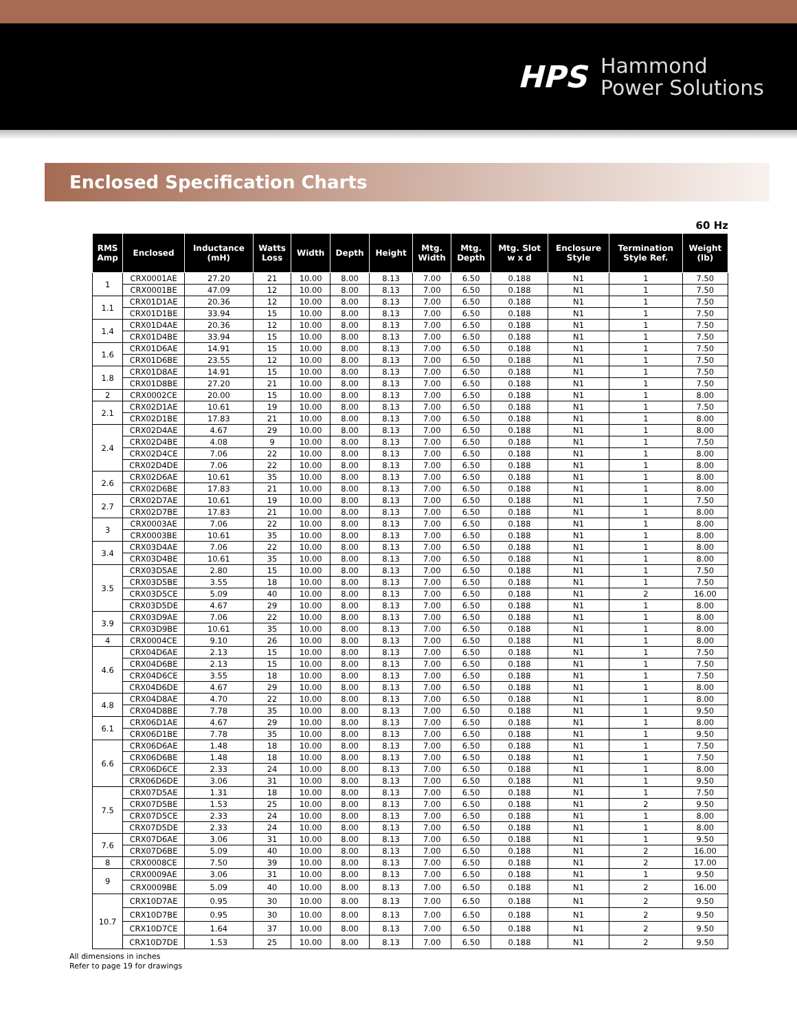HPS Hammond
Power Solutions
Enclosed Specification Charts
60 Hz
| RMS Amp | Enclosed | Inductance (mH) | Watts Loss | Width | Depth | Height | Mtg. Width | Mtg. Depth | Mtg. Slot w x d | Enclosure Style | Termination Style Ref. | Weight (lb) |
| --- | --- | --- | --- | --- | --- | --- | --- | --- | --- | --- | --- | --- |
| 1 | CRX0001AE | 27.20 | 21 | 10.00 | 8.00 | 8.13 | 7.00 | 6.50 | 0.188 | N1 | 1 | 7.50 |
| | CRX0001BE | 47.09 | 12 | 10.00 | 8.00 | 8.13 | 7.00 | 6.50 | 0.188 | N1 | 1 | 7.50 |
| 1.1 | CRX01D1AE | 20.36 | 12 | 10.00 | 8.00 | 8.13 | 7.00 | 6.50 | 0.188 | N1 | 1 | 7.50 |
| | CRX01D1BE | 33.94 | 15 | 10.00 | 8.00 | 8.13 | 7.00 | 6.50 | 0.188 | N1 | 1 | 7.50 |
| 1.4 | CRX01D4AE | 20.36 | 12 | 10.00 | 8.00 | 8.13 | 7.00 | 6.50 | 0.188 | N1 | 1 | 7.50 |
| | CRX01D4BE | 33.94 | 15 | 10.00 | 8.00 | 8.13 | 7.00 | 6.50 | 0.188 | N1 | 1 | 7.50 |
| 1.6 | CRX01D6AE | 14.91 | 15 | 10.00 | 8.00 | 8.13 | 7.00 | 6.50 | 0.188 | N1 | 1 | 7.50 |
| | CRX01D6BE | 23.55 | 12 | 10.00 | 8.00 | 8.13 | 7.00 | 6.50 | 0.188 | N1 | 1 | 7.50 |
| 1.8 | CRX01D8AE | 14.91 | 15 | 10.00 | 8.00 | 8.13 | 7.00 | 6.50 | 0.188 | N1 | 1 | 7.50 |
| | CRX01D8BE | 27.20 | 21 | 10.00 | 8.00 | 8.13 | 7.00 | 6.50 | 0.188 | N1 | 1 | 7.50 |
| 2 | CRX0002CE | 20.00 | 15 | 10.00 | 8.00 | 8.13 | 7.00 | 6.50 | 0.188 | N1 | 1 | 8.00 |
| 2.1 | CRX02D1AE | 10.61 | 19 | 10.00 | 8.00 | 8.13 | 7.00 | 6.50 | 0.188 | N1 | 1 | 7.50 |
| | CRX02D1BE | 17.83 | 21 | 10.00 | 8.00 | 8.13 | 7.00 | 6.50 | 0.188 | N1 | 1 | 8.00 |
| 2.4 | CRX02D4AE | 4.67 | 29 | 10.00 | 8.00 | 8.13 | 7.00 | 6.50 | 0.188 | N1 | 1 | 8.00 |
| | CRX02D4BE | 4.08 | 9 | 10.00 | 8.00 | 8.13 | 7.00 | 6.50 | 0.188 | N1 | 1 | 7.50 |
| | CRX02D4CE | 7.06 | 22 | 10.00 | 8.00 | 8.13 | 7.00 | 6.50 | 0.188 | N1 | 1 | 8.00 |
| | CRX02D4DE | 7.06 | 22 | 10.00 | 8.00 | 8.13 | 7.00 | 6.50 | 0.188 | N1 | 1 | 8.00 |
| 2.6 | CRX02D6AE | 10.61 | 35 | 10.00 | 8.00 | 8.13 | 7.00 | 6.50 | 0.188 | N1 | 1 | 8.00 |
| | CRX02D6BE | 17.83 | 21 | 10.00 | 8.00 | 8.13 | 7.00 | 6.50 | 0.188 | N1 | 1 | 8.00 |
| 2.7 | CRX02D7AE | 10.61 | 19 | 10.00 | 8.00 | 8.13 | 7.00 | 6.50 | 0.188 | N1 | 1 | 7.50 |
| | CRX02D7BE | 17.83 | 21 | 10.00 | 8.00 | 8.13 | 7.00 | 6.50 | 0.188 | N1 | 1 | 8.00 |
| 3 | CRX0003AE | 7.06 | 22 | 10.00 | 8.00 | 8.13 | 7.00 | 6.50 | 0.188 | N1 | 1 | 8.00 |
| | CRX0003BE | 10.61 | 35 | 10.00 | 8.00 | 8.13 | 7.00 | 6.50 | 0.188 | N1 | 1 | 8.00 |
| 3.4 | CRX03D4AE | 7.06 | 22 | 10.00 | 8.00 | 8.13 | 7.00 | 6.50 | 0.188 | N1 | 1 | 8.00 |
| | CRX03D4BE | 10.61 | 35 | 10.00 | 8.00 | 8.13 | 7.00 | 6.50 | 0.188 | N1 | 1 | 8.00 |
| 3.5 | CRX03D5AE | 2.80 | 15 | 10.00 | 8.00 | 8.13 | 7.00 | 6.50 | 0.188 | N1 | 1 | 7.50 |
| | CRX03D5BE | 3.55 | 18 | 10.00 | 8.00 | 8.13 | 7.00 | 6.50 | 0.188 | N1 | 1 | 7.50 |
| | CRX03D5CE | 5.09 | 40 | 10.00 | 8.00 | 8.13 | 7.00 | 6.50 | 0.188 | N1 | 2 | 16.00 |
| | CRX03D5DE | 4.67 | 29 | 10.00 | 8.00 | 8.13 | 7.00 | 6.50 | 0.188 | N1 | 1 | 8.00 |
| 3.9 | CRX03D9AE | 7.06 | 22 | 10.00 | 8.00 | 8.13 | 7.00 | 6.50 | 0.188 | N1 | 1 | 8.00 |
| | CRX03D9BE | 10.61 | 35 | 10.00 | 8.00 | 8.13 | 7.00 | 6.50 | 0.188 | N1 | 1 | 8.00 |
| 4 | CRX0004CE | 9.10 | 26 | 10.00 | 8.00 | 8.13 | 7.00 | 6.50 | 0.188 | N1 | 1 | 8.00 |
| 4.6 | CRX04D6AE | 2.13 | 15 | 10.00 | 8.00 | 8.13 | 7.00 | 6.50 | 0.188 | N1 | 1 | 7.50 |
| | CRX04D6BE | 2.13 | 15 | 10.00 | 8.00 | 8.13 | 7.00 | 6.50 | 0.188 | N1 | 1 | 7.50 |
| | CRX04D6CE | 3.55 | 18 | 10.00 | 8.00 | 8.13 | 7.00 | 6.50 | 0.188 | N1 | 1 | 7.50 |
| | CRX04D6DE | 4.67 | 29 | 10.00 | 8.00 | 8.13 | 7.00 | 6.50 | 0.188 | N1 | 1 | 8.00 |
| 4.8 | CRX04D8AE | 4.70 | 22 | 10.00 | 8.00 | 8.13 | 7.00 | 6.50 | 0.188 | N1 | 1 | 8.00 |
| | CRX04D8BE | 7.78 | 35 | 10.00 | 8.00 | 8.13 | 7.00 | 6.50 | 0.188 | N1 | 1 | 9.50 |
| 6.1 | CRX06D1AE | 4.67 | 29 | 10.00 | 8.00 | 8.13 | 7.00 | 6.50 | 0.188 | N1 | 1 | 8.00 |
| | CRX06D1BE | 7.78 | 35 | 10.00 | 8.00 | 8.13 | 7.00 | 6.50 | 0.188 | N1 | 1 | 9.50 |
| 6.6 | CRX06D6AE | 1.48 | 18 | 10.00 | 8.00 | 8.13 | 7.00 | 6.50 | 0.188 | N1 | 1 | 7.50 |
| | CRX06D6BE | 1.48 | 18 | 10.00 | 8.00 | 8.13 | 7.00 | 6.50 | 0.188 | N1 | 1 | 7.50 |
| | CRX06D6CE | 2.33 | 24 | 10.00 | 8.00 | 8.13 | 7.00 | 6.50 | 0.188 | N1 | 1 | 8.00 |
| | CRX06D6DE | 3.06 | 31 | 10.00 | 8.00 | 8.13 | 7.00 | 6.50 | 0.188 | N1 | 1 | 9.50 |
| 7.5 | CRX07D5AE | 1.31 | 18 | 10.00 | 8.00 | 8.13 | 7.00 | 6.50 | 0.188 | N1 | 1 | 7.50 |
| | CRX07D5BE | 1.53 | 25 | 10.00 | 8.00 | 8.13 | 7.00 | 6.50 | 0.188 | N1 | 2 | 9.50 |
| | CRX07D5CE | 2.33 | 24 | 10.00 | 8.00 | 8.13 | 7.00 | 6.50 | 0.188 | N1 | 1 | 8.00 |
| | CRX07D5DE | 2.33 | 24 | 10.00 | 8.00 | 8.13 | 7.00 | 6.50 | 0.188 | N1 | 1 | 8.00 |
| 7.6 | CRX07D6AE | 3.06 | 31 | 10.00 | 8.00 | 8.13 | 7.00 | 6.50 | 0.188 | N1 | 1 | 9.50 |
| | CRX07D6BE | 5.09 | 40 | 10.00 | 8.00 | 8.13 | 7.00 | 6.50 | 0.188 | N1 | 2 | 16.00 |
| 8 | CRX0008CE | 7.50 | 39 | 10.00 | 8.00 | 8.13 | 7.00 | 6.50 | 0.188 | N1 | 2 | 17.00 |
| 9 | CRX0009AE | 3.06 | 31 | 10.00 | 8.00 | 8.13 | 7.00 | 6.50 | 0.188 | N1 | 1 | 9.50 |
| | CRX0009BE | 5.09 | 40 | 10.00 | 8.00 | 8.13 | 7.00 | 6.50 | 0.188 | N1 | 2 | 16.00 |
| 10.7 | CRX10D7AE | 0.95 | 30 | 10.00 | 8.00 | 8.13 | 7.00 | 6.50 | 0.188 | N1 | 2 | 9.50 |
| | CRX10D7BE | 0.95 | 30 | 10.00 | 8.00 | 8.13 | 7.00 | 6.50 | 0.188 | N1 | 2 | 9.50 |
| | CRX10D7CE | 1.64 | 37 | 10.00 | 8.00 | 8.13 | 7.00 | 6.50 | 0.188 | N1 | 2 | 9.50 |
| | CRX10D7DE | 1.53 | 25 | 10.00 | 8.00 | 8.13 | 7.00 | 6.50 | 0.188 | N1 | 2 | 9.50 |
All dimensions in inches
Refer to page 19 for drawings